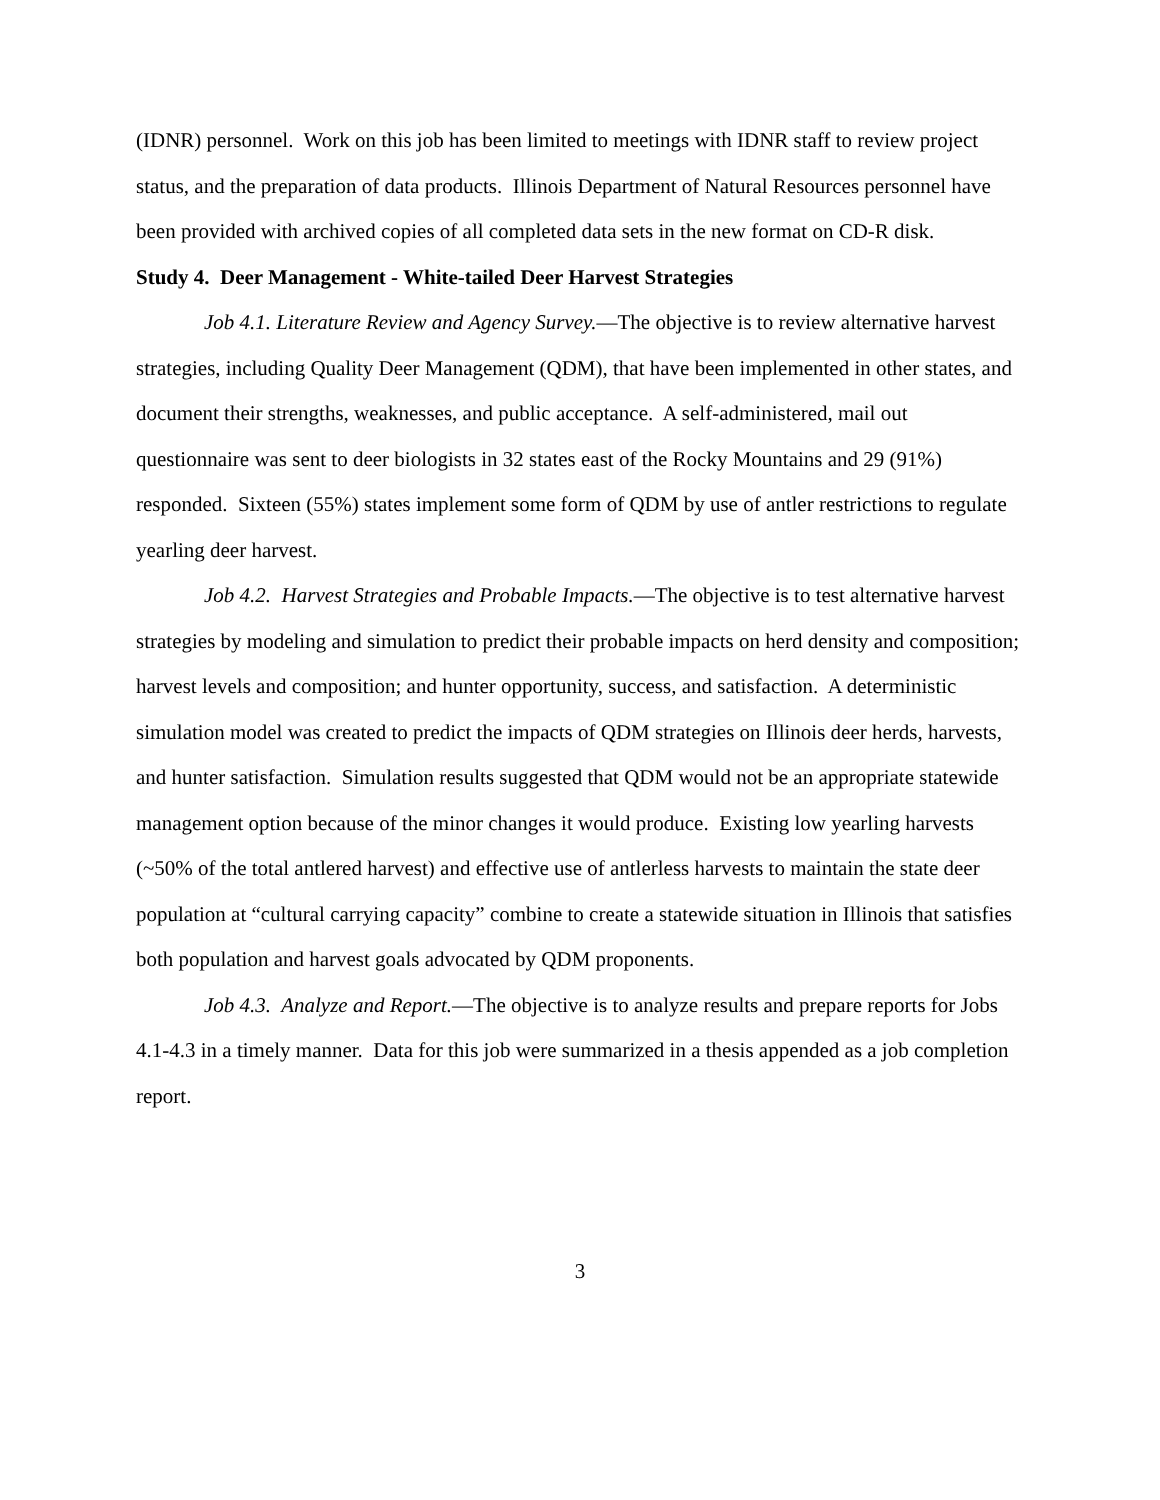(IDNR) personnel. Work on this job has been limited to meetings with IDNR staff to review project status, and the preparation of data products. Illinois Department of Natural Resources personnel have been provided with archived copies of all completed data sets in the new format on CD-R disk.
Study 4. Deer Management - White-tailed Deer Harvest Strategies
Job 4.1. Literature Review and Agency Survey.—The objective is to review alternative harvest strategies, including Quality Deer Management (QDM), that have been implemented in other states, and document their strengths, weaknesses, and public acceptance. A self-administered, mail out questionnaire was sent to deer biologists in 32 states east of the Rocky Mountains and 29 (91%) responded. Sixteen (55%) states implement some form of QDM by use of antler restrictions to regulate yearling deer harvest.
Job 4.2. Harvest Strategies and Probable Impacts.—The objective is to test alternative harvest strategies by modeling and simulation to predict their probable impacts on herd density and composition; harvest levels and composition; and hunter opportunity, success, and satisfaction. A deterministic simulation model was created to predict the impacts of QDM strategies on Illinois deer herds, harvests, and hunter satisfaction. Simulation results suggested that QDM would not be an appropriate statewide management option because of the minor changes it would produce. Existing low yearling harvests (~50% of the total antlered harvest) and effective use of antlerless harvests to maintain the state deer population at “cultural carrying capacity” combine to create a statewide situation in Illinois that satisfies both population and harvest goals advocated by QDM proponents.
Job 4.3. Analyze and Report.—The objective is to analyze results and prepare reports for Jobs 4.1-4.3 in a timely manner. Data for this job were summarized in a thesis appended as a job completion report.
3